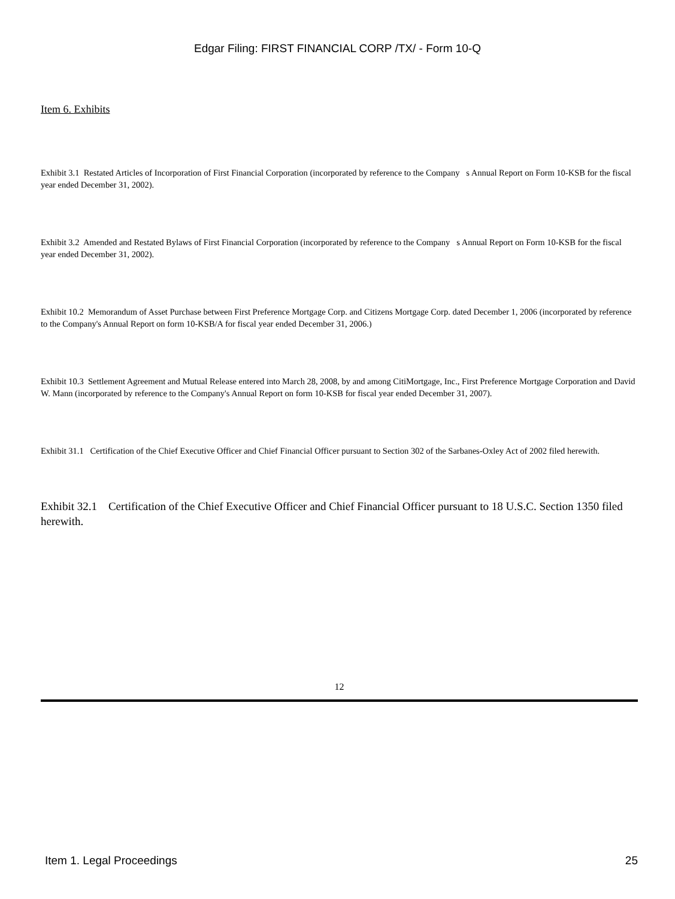Edgar Filing: FIRST FINANCIAL CORP /TX/ - Form 10-Q
Item 6. Exhibits
Exhibit 3.1 Restated Articles of Incorporation of First Financial Corporation (incorporated by reference to the Company s Annual Report on Form 10-KSB for the fiscal year ended December 31, 2002).
Exhibit 3.2 Amended and Restated Bylaws of First Financial Corporation (incorporated by reference to the Company s Annual Report on Form 10-KSB for the fiscal year ended December 31, 2002).
Exhibit 10.2 Memorandum of Asset Purchase between First Preference Mortgage Corp. and Citizens Mortgage Corp. dated December 1, 2006 (incorporated by reference to the Company's Annual Report on form 10-KSB/A for fiscal year ended December 31, 2006.)
Exhibit 10.3 Settlement Agreement and Mutual Release entered into March 28, 2008, by and among CitiMortgage, Inc., First Preference Mortgage Corporation and David W. Mann (incorporated by reference to the Company's Annual Report on form 10-KSB for fiscal year ended December 31, 2007).
Exhibit 31.1 Certification of the Chief Executive Officer and Chief Financial Officer pursuant to Section 302 of the Sarbanes-Oxley Act of 2002 filed herewith.
Exhibit 32.1 Certification of the Chief Executive Officer and Chief Financial Officer pursuant to 18 U.S.C. Section 1350 filed herewith.
12
Item 1. Legal Proceedings 25